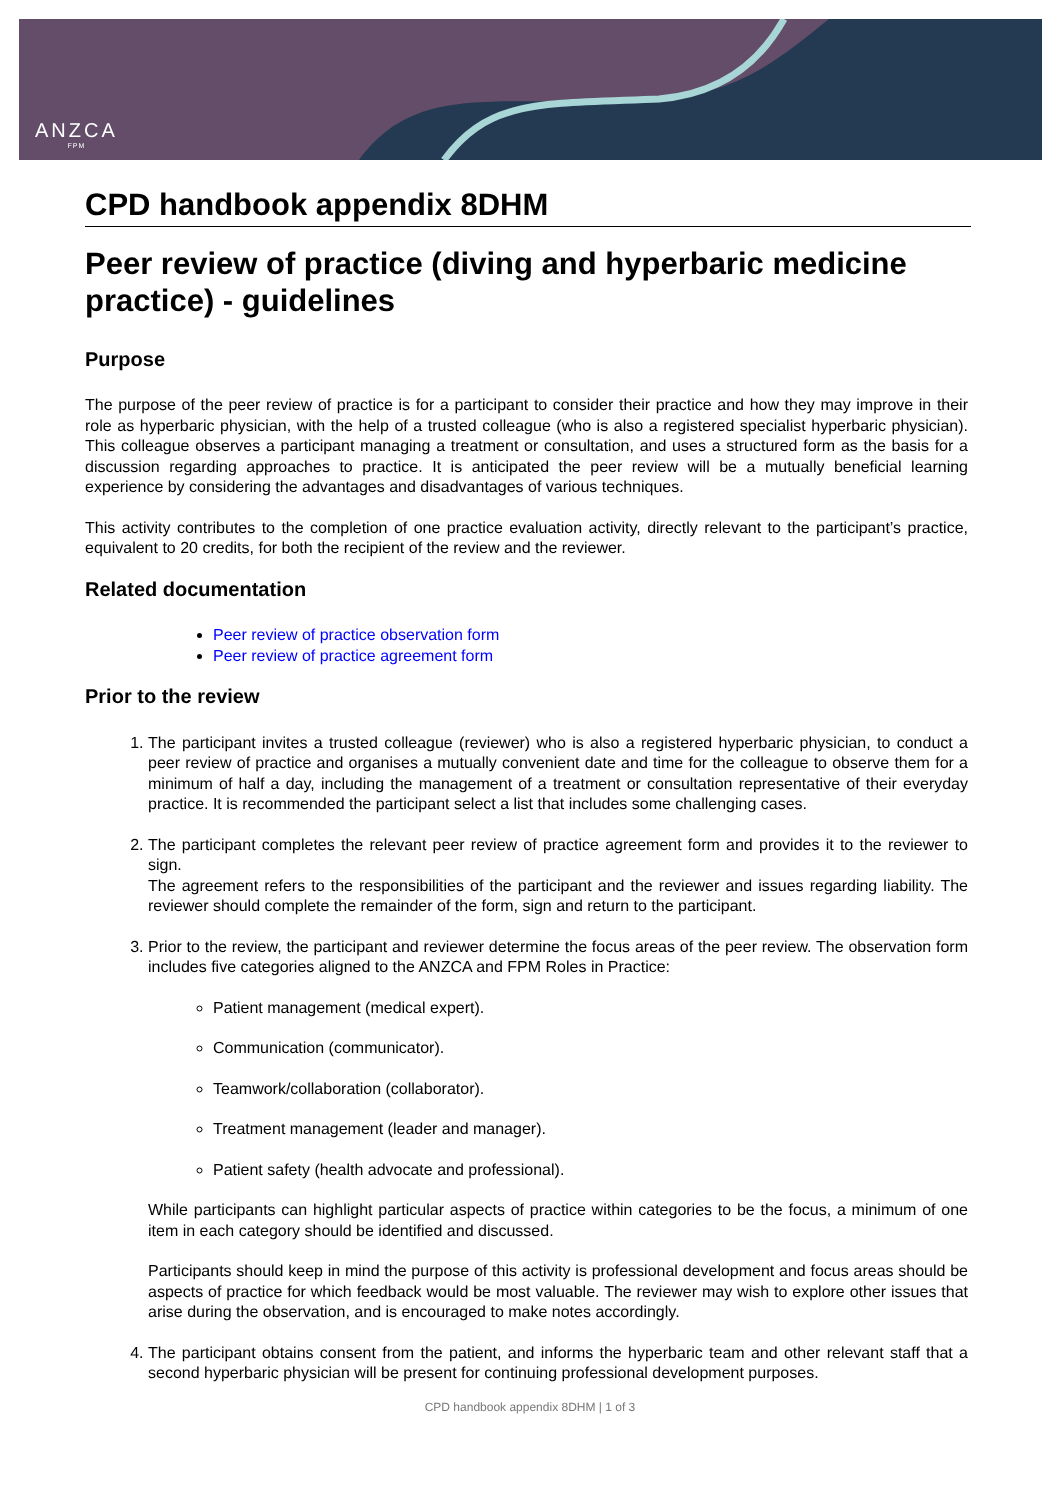ANZCA
FPM
CPD handbook appendix 8DHM
Peer review of practice (diving and hyperbaric medicine practice) - guidelines
Purpose
The purpose of the peer review of practice is for a participant to consider their practice and how they may improve in their role as hyperbaric physician, with the help of a trusted colleague (who is also a registered specialist hyperbaric physician). This colleague observes a participant managing a treatment or consultation, and uses a structured form as the basis for a discussion regarding approaches to practice. It is anticipated the peer review will be a mutually beneficial learning experience by considering the advantages and disadvantages of various techniques.
This activity contributes to the completion of one practice evaluation activity, directly relevant to the participant’s practice, equivalent to 20 credits, for both the recipient of the review and the reviewer.
Related documentation
Peer review of practice observation form
Peer review of practice agreement form
Prior to the review
1. The participant invites a trusted colleague (reviewer) who is also a registered hyperbaric physician, to conduct a peer review of practice and organises a mutually convenient date and time for the colleague to observe them for a minimum of half a day, including the management of a treatment or consultation representative of their everyday practice. It is recommended the participant select a list that includes some challenging cases.
2. The participant completes the relevant peer review of practice agreement form and provides it to the reviewer to sign.
The agreement refers to the responsibilities of the participant and the reviewer and issues regarding liability. The reviewer should complete the remainder of the form, sign and return to the participant.
3. Prior to the review, the participant and reviewer determine the focus areas of the peer review. The observation form includes five categories aligned to the ANZCA and FPM Roles in Practice:
Patient management (medical expert).
Communication (communicator).
Teamwork/collaboration (collaborator).
Treatment management (leader and manager).
Patient safety (health advocate and professional).
While participants can highlight particular aspects of practice within categories to be the focus, a minimum of one item in each category should be identified and discussed.
Participants should keep in mind the purpose of this activity is professional development and focus areas should be aspects of practice for which feedback would be most valuable. The reviewer may wish to explore other issues that arise during the observation, and is encouraged to make notes accordingly.
4. The participant obtains consent from the patient, and informs the hyperbaric team and other relevant staff that a second hyperbaric physician will be present for continuing professional development purposes.
CPD handbook appendix 8DHM | 1 of 3